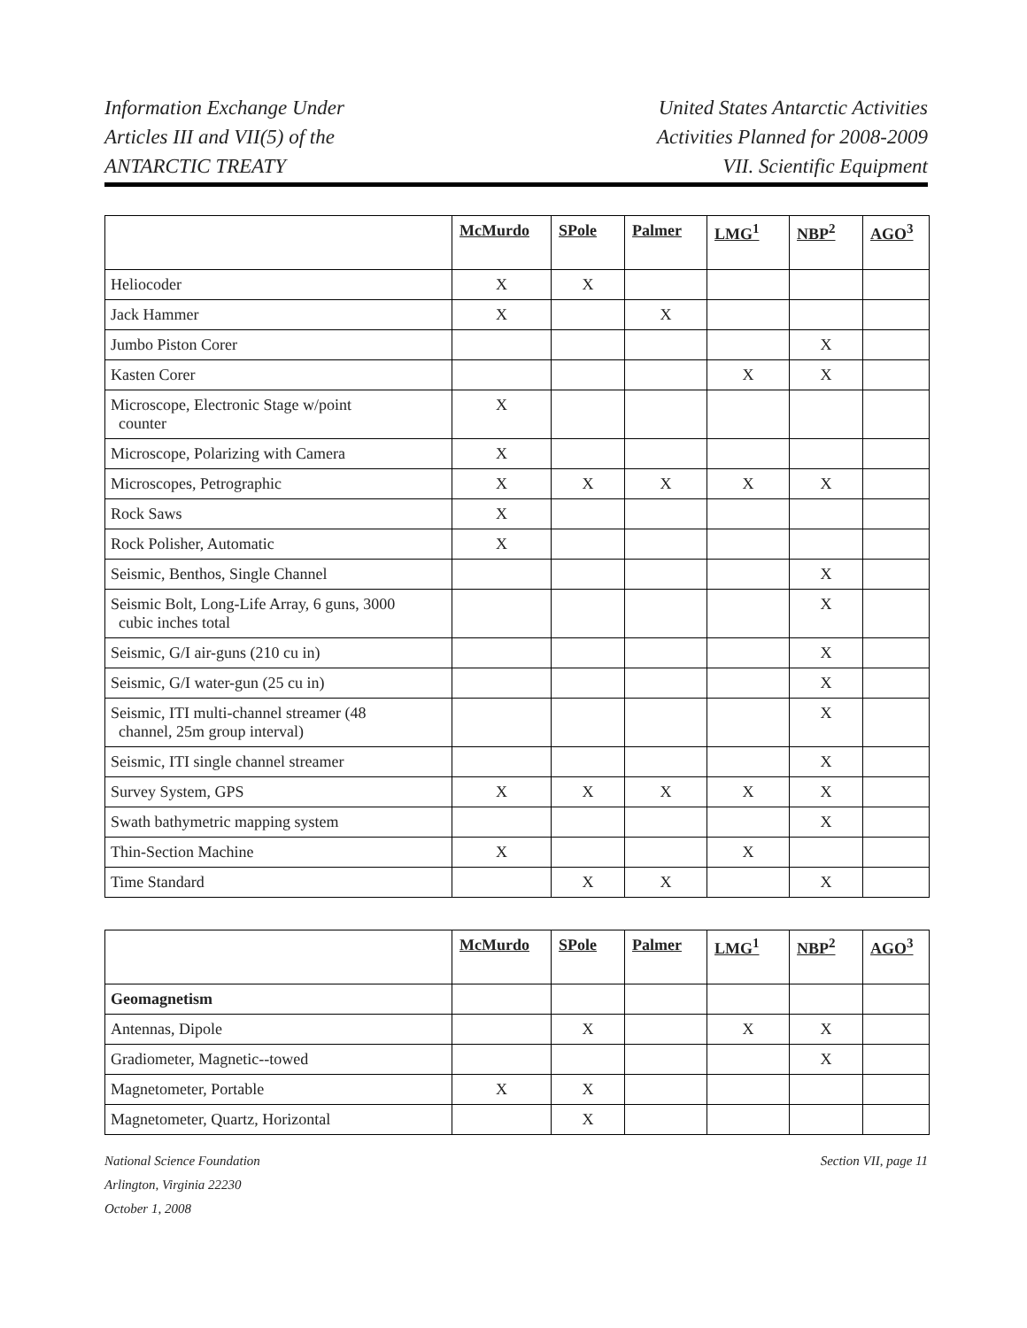Information Exchange Under
Articles III and VII(5) of the
ANTARCTIC TREATY
United States Antarctic Activities
Activities Planned for 2008-2009
VII. Scientific Equipment
| | McMurdo | SPole | Palmer | LMG<sup>1</sup> | NBP<sup>2</sup> | AGO<sup>3</sup> |
| --- | --- | --- | --- | --- | --- | --- |
| Heliocoder | X | X | | | | |
| Jack Hammer | X | | X | | | |
| Jumbo Piston Corer | | | | | X | |
| Kasten Corer | | | | X | X | |
| Microscope, Electronic Stage w/point counter | X | | | | | |
| Microscope, Polarizing with Camera | X | | | | | |
| Microscopes, Petrographic | X | X | X | X | X | |
| Rock Saws | X | | | | | |
| Rock Polisher, Automatic | X | | | | | |
| Seismic, Benthos, Single Channel | | | | | X | |
| Seismic Bolt, Long-Life Array, 6 guns, 3000 cubic inches total | | | | | X | |
| Seismic, G/I air-guns (210 cu in) | | | | | X | |
| Seismic, G/I water-gun (25 cu in) | | | | | X | |
| Seismic, ITI multi-channel streamer (48 channel, 25m group interval) | | | | | X | |
| Seismic, ITI single channel streamer | | | | | X | |
| Survey System, GPS | X | X | X | X | X | |
| Swath bathymetric mapping system | | | | | X | |
| Thin-Section Machine | X | | | X | | |
| Time Standard | | X | X | | X | |
| | McMurdo | SPole | Palmer | LMG<sup>1</sup> | NBP<sup>2</sup> | AGO<sup>3</sup> |
| --- | --- | --- | --- | --- | --- | --- |
| Geomagnetism | | | | | | |
| Antennas, Dipole | | X | | X | X | |
| Gradiometer, Magnetic--towed | | | | | X | |
| Magnetometer, Portable | X | X | | | | |
| Magnetometer, Quartz, Horizontal | | X | | | | |
National Science Foundation
Arlington, Virginia 22230
October 1, 2008
Section VII, page 11